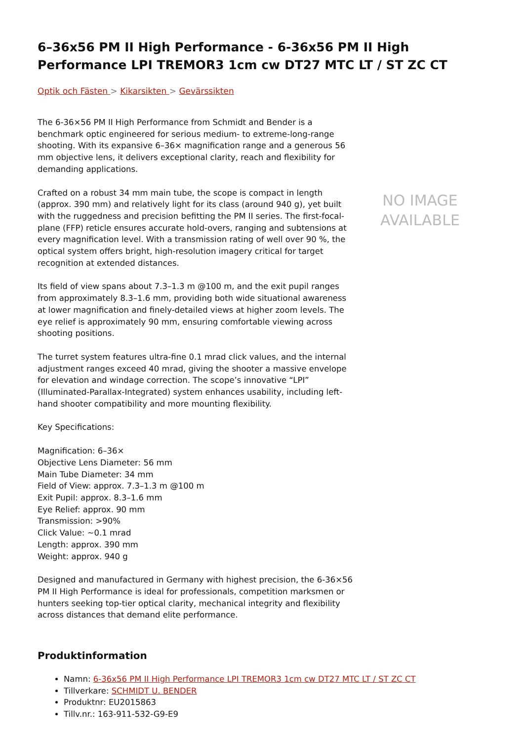6–36x56 PM II High Performance - 6-36x56 PM II High Performance LPI TREMOR3 1cm cw DT27 MTC LT / ST ZC CT
Optik och Fästen > Kikarsikten > Gevärssikten
The 6-36×56 PM II High Performance from Schmidt and Bender is a benchmark optic engineered for serious medium- to extreme-long-range shooting. With its expansive 6–36× magnification range and a generous 56 mm objective lens, it delivers exceptional clarity, reach and flexibility for demanding applications.
Crafted on a robust 34 mm main tube, the scope is compact in length (approx. 390 mm) and relatively light for its class (around 940 g), yet built with the ruggedness and precision befitting the PM II series. The first-focal-plane (FFP) reticle ensures accurate hold-overs, ranging and subtensions at every magnification level. With a transmission rating of well over 90 %, the optical system offers bright, high-resolution imagery critical for target recognition at extended distances.
Its field of view spans about 7.3–1.3 m @100 m, and the exit pupil ranges from approximately 8.3–1.6 mm, providing both wide situational awareness at lower magnification and finely-detailed views at higher zoom levels. The eye relief is approximately 90 mm, ensuring comfortable viewing across shooting positions.
The turret system features ultra-fine 0.1 mrad click values, and the internal adjustment ranges exceed 40 mrad, giving the shooter a massive envelope for elevation and windage correction. The scope’s innovative “LPI” (Illuminated-Parallax-Integrated) system enhances usability, including left-hand shooter compatibility and more mounting flexibility.
Key Specifications:
Magnification: 6–36×
Objective Lens Diameter: 56 mm
Main Tube Diameter: 34 mm
Field of View: approx. 7.3–1.3 m @100 m
Exit Pupil: approx. 8.3–1.6 mm
Eye Relief: approx. 90 mm
Transmission: >90%
Click Value: ~0.1 mrad
Length: approx. 390 mm
Weight: approx. 940 g
Designed and manufactured in Germany with highest precision, the 6-36×56 PM II High Performance is ideal for professionals, competition marksmen or hunters seeking top-tier optical clarity, mechanical integrity and flexibility across distances that demand elite performance.
NO IMAGE
AVAILABLE
Produktinformation
Namn: 6-36x56 PM II High Performance LPI TREMOR3 1cm cw DT27 MTC LT / ST ZC CT
Tillverkare: SCHMIDT U. BENDER
Produktnr: EU2015863
Tillv.nr.: 163-911-532-G9-E9